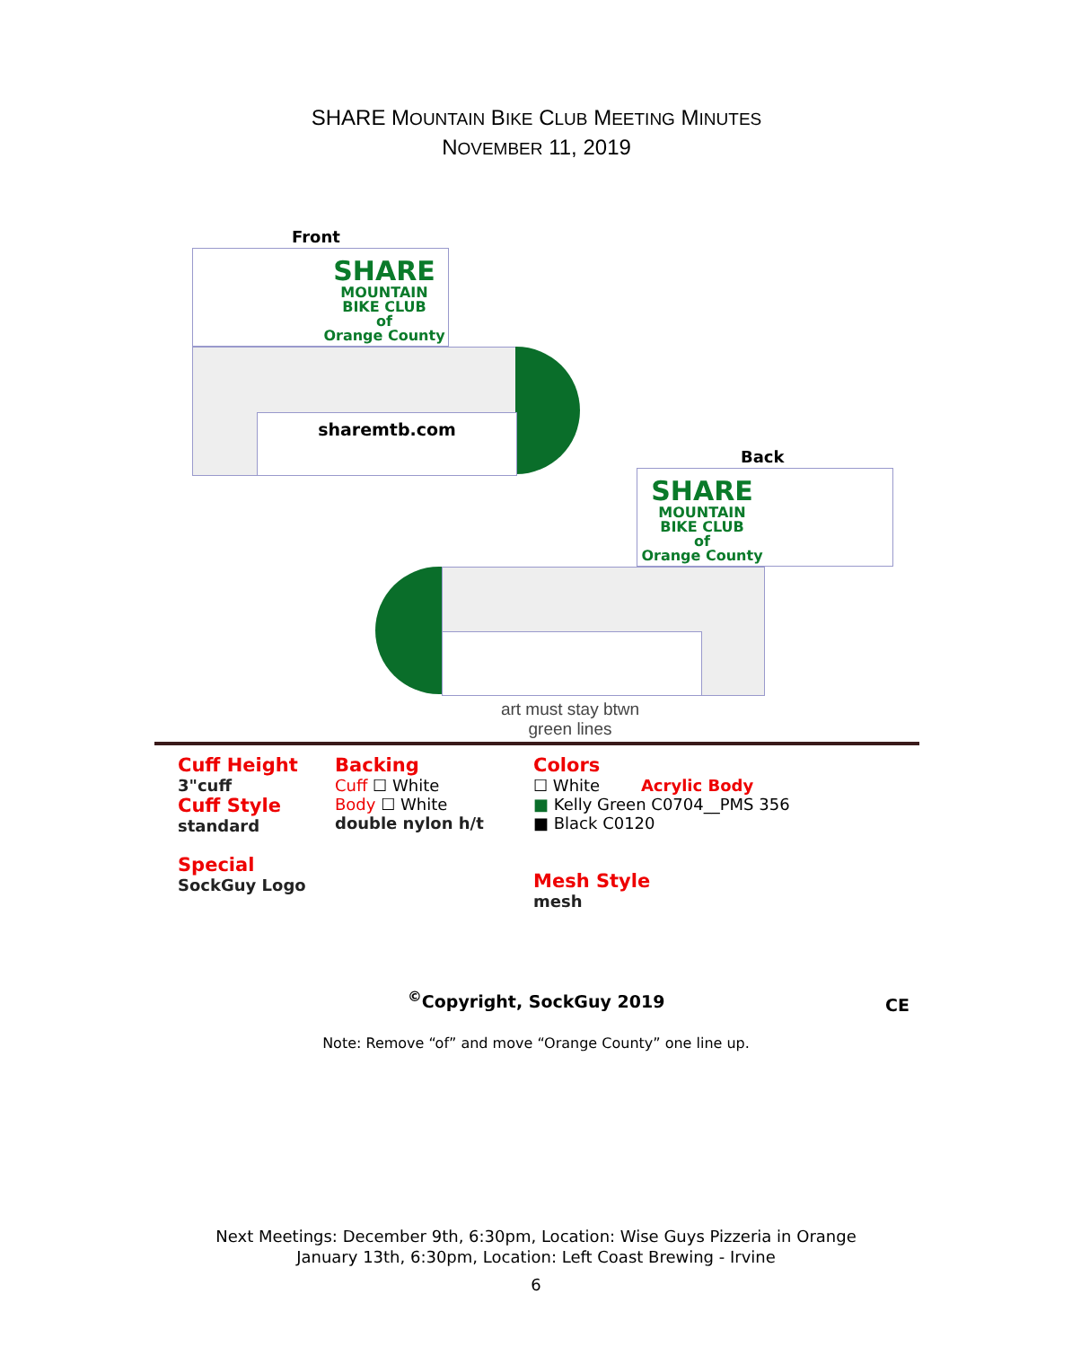SHARE MOUNTAIN BIKE CLUB MEETING MINUTES
NOVEMBER 11, 2019
Front
SHARE
MOUNTAIN
BIKE CLUB
of
Orange County
sharemtb.com
Back
SHARE
MOUNTAIN
BIKE CLUB
of
Orange County
art must stay btwn
green lines
Cuff Height
3"cuff
Cuff Style
standard
Special
SockGuy Logo
Backing
Cuff ☐ White
Body ☐ White
double nylon h/t
Colors
☐ White Acrylic Body
■ Kelly Green C0704__PMS 356
■ Black C0120
Mesh Style
mesh
<sup>©</sup>Copyright, SockGuy 2019 CE
Note: Remove “of” and move “Orange County” one line up.
Next Meetings: December 9th, 6:30pm, Location: Wise Guys Pizzeria in Orange
January 13th, 6:30pm, Location: Left Coast Brewing - Irvine
6